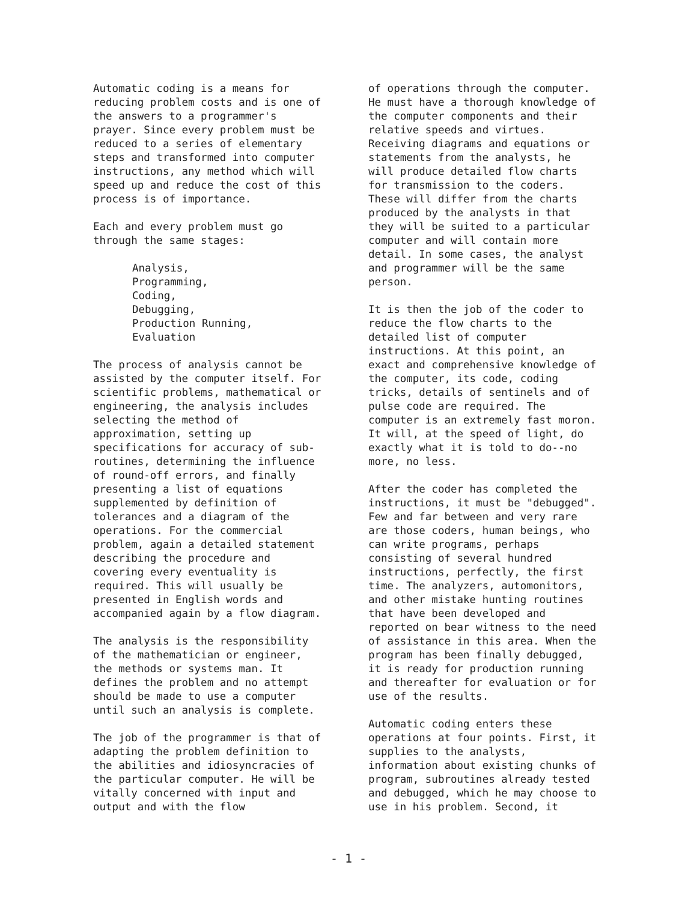Automatic coding is a means for reducing problem costs and is one of the answers to a programmer's prayer. Since every problem must be reduced to a series of elementary steps and transformed into computer instructions, any method which will speed up and reduce the cost of this process is of importance.
Each and every problem must go through the same stages:
Analysis,
Programming,
Coding,
Debugging,
Production Running,
Evaluation
The process of analysis cannot be assisted by the computer itself. For scientific problems, mathematical or engineering, the analysis includes selecting the method of approximation, setting up specifications for accuracy of sub-routines, determining the influence of round-off errors, and finally presenting a list of equations supplemented by definition of tolerances and a diagram of the operations. For the commercial problem, again a detailed statement describing the procedure and covering every eventuality is required. This will usually be presented in English words and accompanied again by a flow diagram.
The analysis is the responsibility of the mathematician or engineer, the methods or systems man. It defines the problem and no attempt should be made to use a computer until such an analysis is complete.
The job of the programmer is that of adapting the problem definition to the abilities and idiosyncracies of the particular computer. He will be vitally concerned with input and output and with the flow
of operations through the computer. He must have a thorough knowledge of the computer components and their relative speeds and virtues. Receiving diagrams and equations or statements from the analysts, he will produce detailed flow charts for transmission to the coders. These will differ from the charts produced by the analysts in that they will be suited to a particular computer and will contain more detail. In some cases, the analyst and programmer will be the same person.
It is then the job of the coder to reduce the flow charts to the detailed list of computer instructions. At this point, an exact and comprehensive knowledge of the computer, its code, coding tricks, details of sentinels and of pulse code are required. The computer is an extremely fast moron. It will, at the speed of light, do exactly what it is told to do--no more, no less.
After the coder has completed the instructions, it must be "debugged". Few and far between and very rare are those coders, human beings, who can write programs, perhaps consisting of several hundred instructions, perfectly, the first time. The analyzers, automonitors, and other mistake hunting routines that have been developed and reported on bear witness to the need of assistance in this area. When the program has been finally debugged, it is ready for production running and thereafter for evaluation or for use of the results.
Automatic coding enters these operations at four points. First, it supplies to the analysts, information about existing chunks of program, subroutines already tested and debugged, which he may choose to use in his problem. Second, it
- 1 -